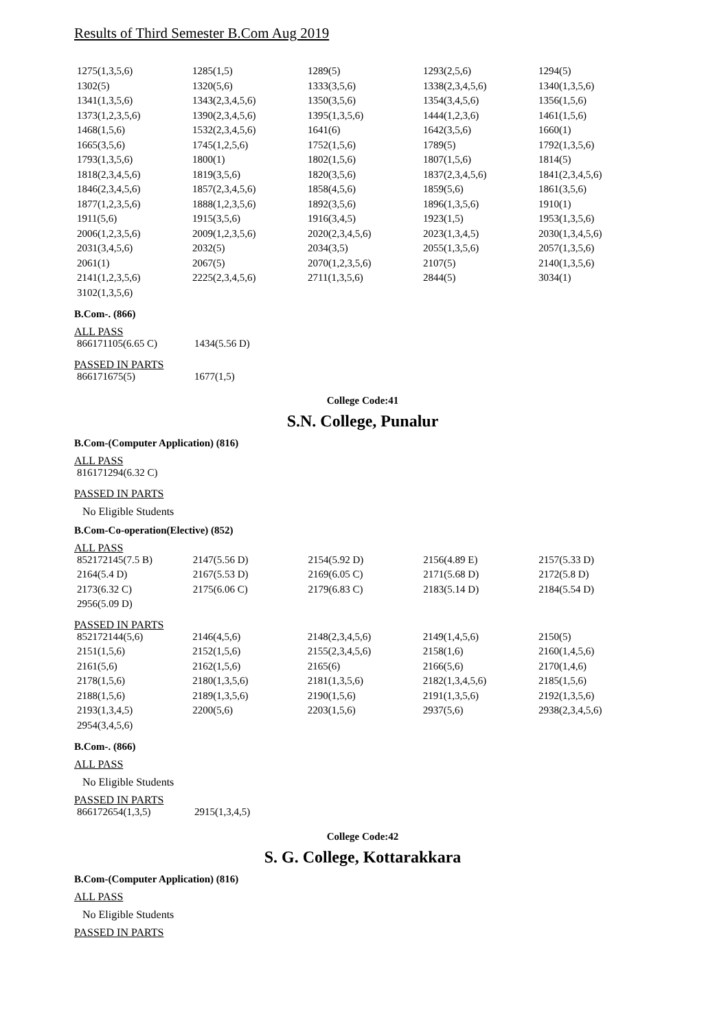Results of Third Semester B.Com Aug 2019
| 1275(1,3,5,6) | 1285(1,5) | 1289(5) | 1293(2,5,6) | 1294(5) |
| 1302(5) | 1320(5,6) | 1333(3,5,6) | 1338(2,3,4,5,6) | 1340(1,3,5,6) |
| 1341(1,3,5,6) | 1343(2,3,4,5,6) | 1350(3,5,6) | 1354(3,4,5,6) | 1356(1,5,6) |
| 1373(1,2,3,5,6) | 1390(2,3,4,5,6) | 1395(1,3,5,6) | 1444(1,2,3,6) | 1461(1,5,6) |
| 1468(1,5,6) | 1532(2,3,4,5,6) | 1641(6) | 1642(3,5,6) | 1660(1) |
| 1665(3,5,6) | 1745(1,2,5,6) | 1752(1,5,6) | 1789(5) | 1792(1,3,5,6) |
| 1793(1,3,5,6) | 1800(1) | 1802(1,5,6) | 1807(1,5,6) | 1814(5) |
| 1818(2,3,4,5,6) | 1819(3,5,6) | 1820(3,5,6) | 1837(2,3,4,5,6) | 1841(2,3,4,5,6) |
| 1846(2,3,4,5,6) | 1857(2,3,4,5,6) | 1858(4,5,6) | 1859(5,6) | 1861(3,5,6) |
| 1877(1,2,3,5,6) | 1888(1,2,3,5,6) | 1892(3,5,6) | 1896(1,3,5,6) | 1910(1) |
| 1911(5,6) | 1915(3,5,6) | 1916(3,4,5) | 1923(1,5) | 1953(1,3,5,6) |
| 2006(1,2,3,5,6) | 2009(1,2,3,5,6) | 2020(2,3,4,5,6) | 2023(1,3,4,5) | 2030(1,3,4,5,6) |
| 2031(3,4,5,6) | 2032(5) | 2034(3,5) | 2055(1,3,5,6) | 2057(1,3,5,6) |
| 2061(1) | 2067(5) | 2070(1,2,3,5,6) | 2107(5) | 2140(1,3,5,6) |
| 2141(1,2,3,5,6) | 2225(2,3,4,5,6) | 2711(1,3,5,6) | 2844(5) | 3034(1) |
| 3102(1,3,5,6) | | | | |
B.Com-. (866)
ALL PASS
| 866171105(6.65 C) | 1434(5.56 D) |
PASSED IN PARTS
| 866171675(5) | 1677(1,5) |
College Code:41
S.N. College, Punalur
B.Com-(Computer Application) (816)
ALL PASS
| 816171294(6.32 C) |
PASSED IN PARTS
No Eligible Students
B.Com-Co-operation(Elective) (852)
ALL PASS
| 852172145(7.5 B) | 2147(5.56 D) | 2154(5.92 D) | 2156(4.89 E) | 2157(5.33 D) |
| 2164(5.4 D) | 2167(5.53 D) | 2169(6.05 C) | 2171(5.68 D) | 2172(5.8 D) |
| 2173(6.32 C) | 2175(6.06 C) | 2179(6.83 C) | 2183(5.14 D) | 2184(5.54 D) |
| 2956(5.09 D) | | | | |
PASSED IN PARTS
| 852172144(5,6) | 2146(4,5,6) | 2148(2,3,4,5,6) | 2149(1,4,5,6) | 2150(5) |
| 2151(1,5,6) | 2152(1,5,6) | 2155(2,3,4,5,6) | 2158(1,6) | 2160(1,4,5,6) |
| 2161(5,6) | 2162(1,5,6) | 2165(6) | 2166(5,6) | 2170(1,4,6) |
| 2178(1,5,6) | 2180(1,3,5,6) | 2181(1,3,5,6) | 2182(1,3,4,5,6) | 2185(1,5,6) |
| 2188(1,5,6) | 2189(1,3,5,6) | 2190(1,5,6) | 2191(1,3,5,6) | 2192(1,3,5,6) |
| 2193(1,3,4,5) | 2200(5,6) | 2203(1,5,6) | 2937(5,6) | 2938(2,3,4,5,6) |
| 2954(3,4,5,6) | | | | |
B.Com-. (866)
ALL PASS
No Eligible Students
PASSED IN PARTS
| 866172654(1,3,5) | 2915(1,3,4,5) |
College Code:42
S. G. College, Kottarakkara
B.Com-(Computer Application) (816)
ALL PASS
No Eligible Students
PASSED IN PARTS